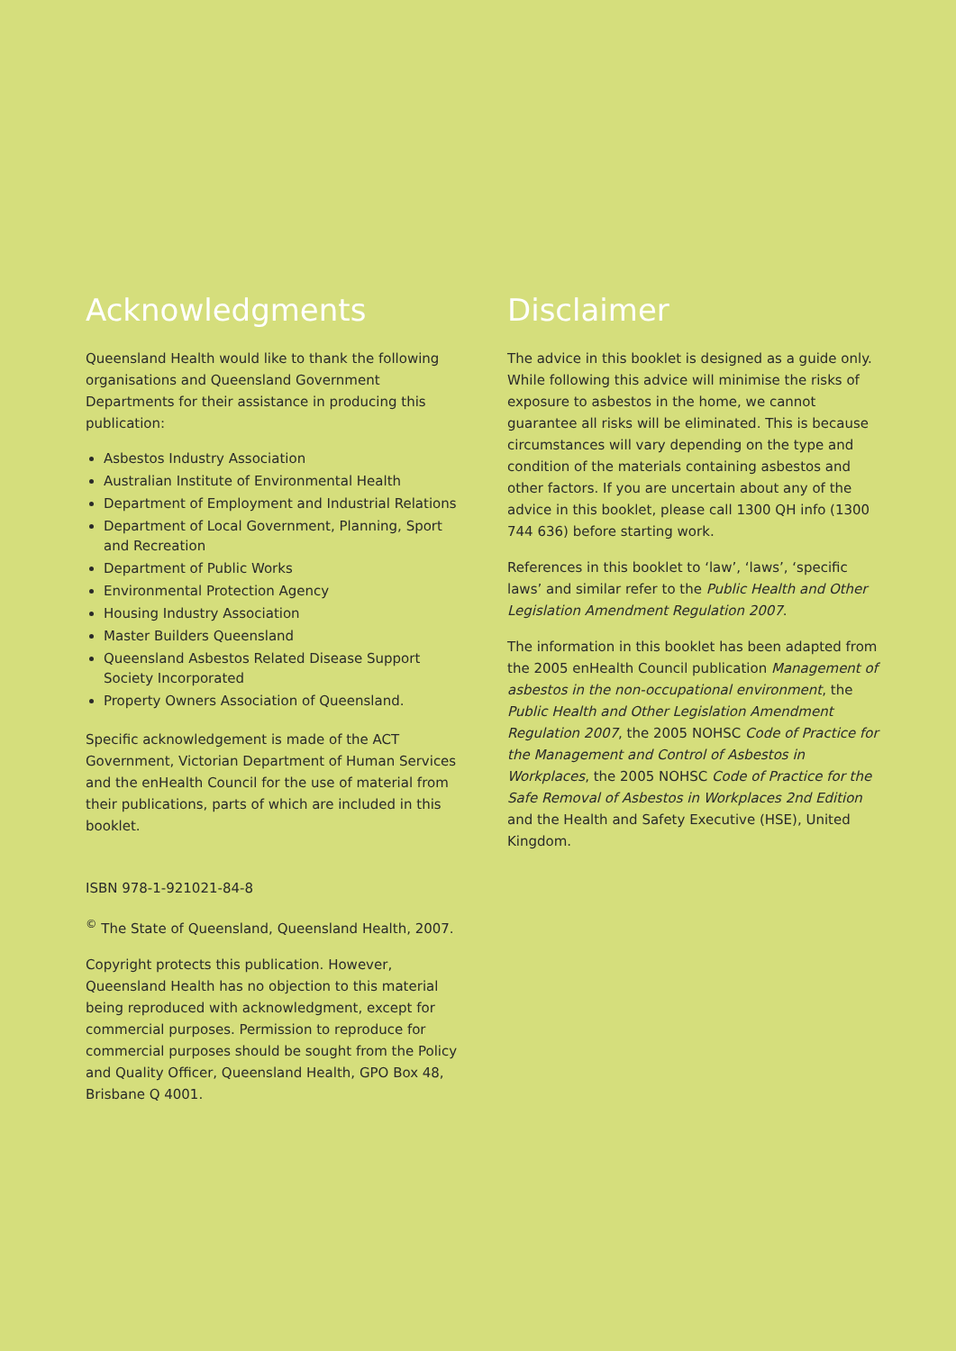Acknowledgments
Queensland Health would like to thank the following organisations and Queensland Government Departments for their assistance in producing this publication:
Asbestos Industry Association
Australian Institute of Environmental Health
Department of Employment and Industrial Relations
Department of Local Government, Planning, Sport and Recreation
Department of Public Works
Environmental Protection Agency
Housing Industry Association
Master Builders Queensland
Queensland Asbestos Related Disease Support Society Incorporated
Property Owners Association of Queensland.
Specific acknowledgement is made of the ACT Government, Victorian Department of Human Services and the enHealth Council for the use of material from their publications, parts of which are included in this booklet.
ISBN 978-1-921021-84-8
<sup>©</sup> The State of Queensland, Queensland Health, 2007.
Copyright protects this publication. However, Queensland Health has no objection to this material being reproduced with acknowledgment, except for commercial purposes. Permission to reproduce for commercial purposes should be sought from the Policy and Quality Officer, Queensland Health, GPO Box 48, Brisbane Q 4001.
Disclaimer
The advice in this booklet is designed as a guide only. While following this advice will minimise the risks of exposure to asbestos in the home, we cannot guarantee all risks will be eliminated. This is because circumstances will vary depending on the type and condition of the materials containing asbestos and other factors. If you are uncertain about any of the advice in this booklet, please call 1300 QH info (1300 744 636) before starting work.
References in this booklet to ‘law’, ‘laws’, ‘specific laws’ and similar refer to the Public Health and Other Legislation Amendment Regulation 2007.
The information in this booklet has been adapted from the 2005 enHealth Council publication Management of asbestos in the non-occupational environment, the Public Health and Other Legislation Amendment Regulation 2007, the 2005 NOHSC Code of Practice for the Management and Control of Asbestos in Workplaces, the 2005 NOHSC Code of Practice for the Safe Removal of Asbestos in Workplaces 2nd Edition and the Health and Safety Executive (HSE), United Kingdom.